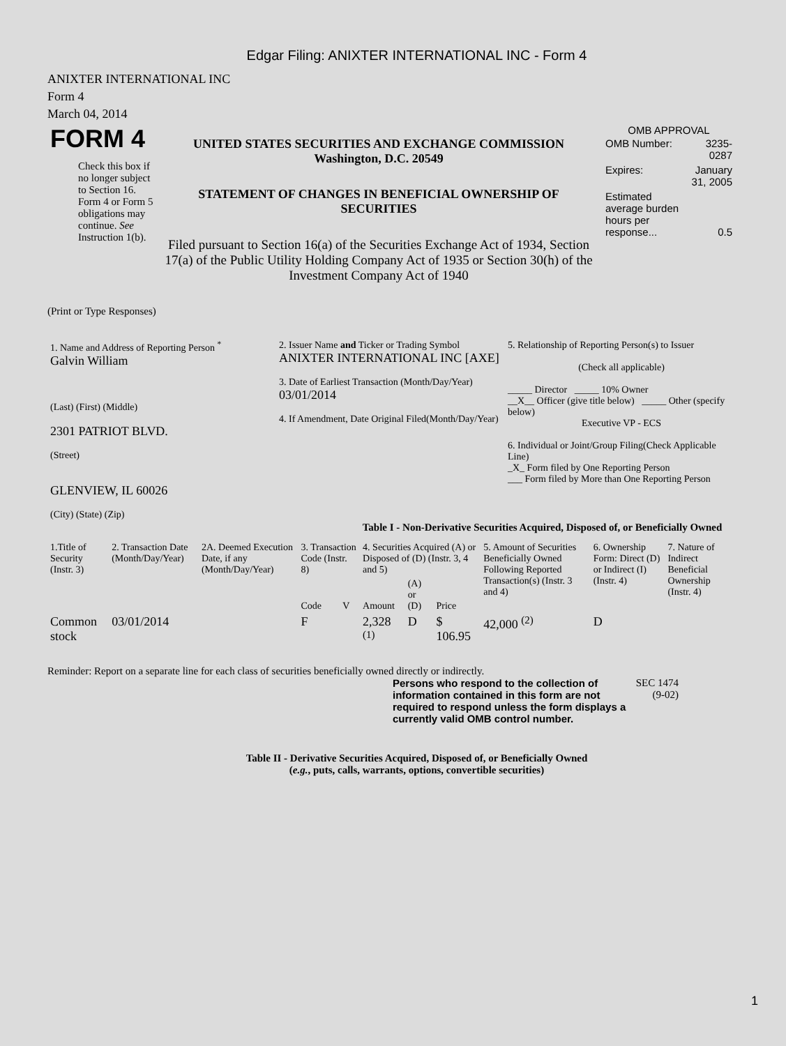Edgar Filing: ANIXTER INTERNATIONAL INC - Form 4
ANIXTER INTERNATIONAL INC
Form 4
March 04, 2014
| FORM 4 Check this box if no longer subject to Section 16. Form 4 or Form 5 obligations may continue. See Instruction 1(b). | UNITED STATES SECURITIES AND EXCHANGE COMMISSION Washington, D.C. 20549 STATEMENT OF CHANGES IN BENEFICIAL OWNERSHIP OF SECURITIES Filed pursuant to Section 16(a) of the Securities Exchange Act of 1934, Section 17(a) of the Public Utility Holding Company Act of 1935 or Section 30(h) of the Investment Company Act of 1940 | OMB APPROVAL / OMB Number: / 3235-0287 / / Expires: / January 31, 2005 / / Estimated average burden hours per response... / 0.5 / |
(Print or Type Responses)
| 1. Name and Address of Reporting Person <sup>*</sup> Galvin William (Last) (First) (Middle) 2301 PATRIOT BLVD. (Street) GLENVIEW, IL 60026 (City) (State) (Zip) | 2. Issuer Name and Ticker or Trading Symbol ANIXTER INTERNATIONAL INC [AXE] 3. Date of Earliest Transaction (Month/Day/Year) 03/01/2014 4. If Amendment, Date Original Filed(Month/Day/Year) | 5. Relationship of Reporting Person(s) to Issuer (Check all applicable) _____ Director _____ 10% Owner __X__ Officer (give title below) _____ Other (specify below) Executive VP - ECS 6. Individual or Joint/Group Filing(Check Applicable Line) _X_ Form filed by One Reporting Person ___ Form filed by More than One Reporting Person |
Table I - Non-Derivative Securities Acquired, Disposed of, or Beneficially Owned
| 1.Title of Security (Instr. 3) | 2. Transaction Date (Month/Day/Year) | 2A. Deemed Execution Date, if any (Month/Day/Year) | 3. Transaction Code (Instr. 8) | | 4. Securities Acquired (A) or Disposed of (D) (Instr. 3, 4 and 5) | | | 5. Amount of Securities Beneficially Owned Following Reported Transaction(s) (Instr. 3 and 4) | 6. Ownership Form: Direct (D) or Indirect (I) (Instr. 4) | 7. Nature of Indirect Beneficial Ownership (Instr. 4) |
| | | | Code | V | Amount | (A) or (D) | Price | | | |
| Common stock | 03/01/2014 | | F | | 2,328 <sup>(1)</sup> | D | $ 106.95 | 42,000 <sup>(2)</sup> | D | |
Reminder: Report on a separate line for each class of securities beneficially owned directly or indirectly.
Persons who respond to the collection of information contained in this form are not required to respond unless the form displays a currently valid OMB control number.
SEC 1474 (9-02)
Table II - Derivative Securities Acquired, Disposed of, or Beneficially Owned
(e.g., puts, calls, warrants, options, convertible securities)
1